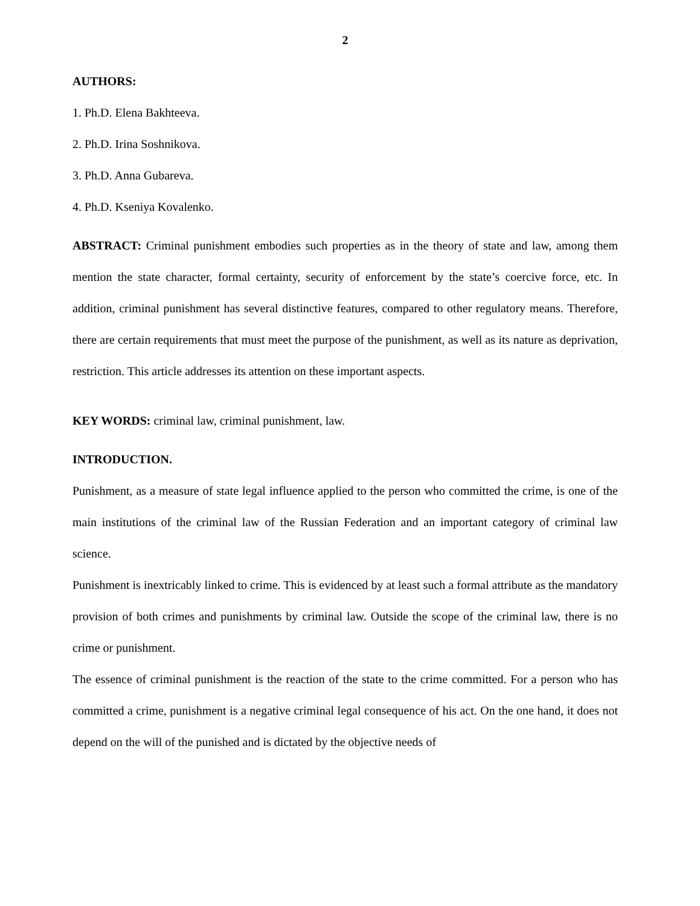2
AUTHORS:
1. Ph.D. Elena Bakhteeva.
2. Ph.D. Irina Soshnikova.
3. Ph.D. Anna Gubareva.
4. Ph.D. Kseniya Kovalenko.
ABSTRACT: Criminal punishment embodies such properties as in the theory of state and law, among them mention the state character, formal certainty, security of enforcement by the state’s coercive force, etc. In addition, criminal punishment has several distinctive features, compared to other regulatory means. Therefore, there are certain requirements that must meet the purpose of the punishment, as well as its nature as deprivation, restriction. This article addresses its attention on these important aspects.
KEY WORDS: criminal law, criminal punishment, law.
INTRODUCTION.
Punishment, as a measure of state legal influence applied to the person who committed the crime, is one of the main institutions of the criminal law of the Russian Federation and an important category of criminal law science.
Punishment is inextricably linked to crime. This is evidenced by at least such a formal attribute as the mandatory provision of both crimes and punishments by criminal law. Outside the scope of the criminal law, there is no crime or punishment.
The essence of criminal punishment is the reaction of the state to the crime committed. For a person who has committed a crime, punishment is a negative criminal legal consequence of his act. On the one hand, it does not depend on the will of the punished and is dictated by the objective needs of